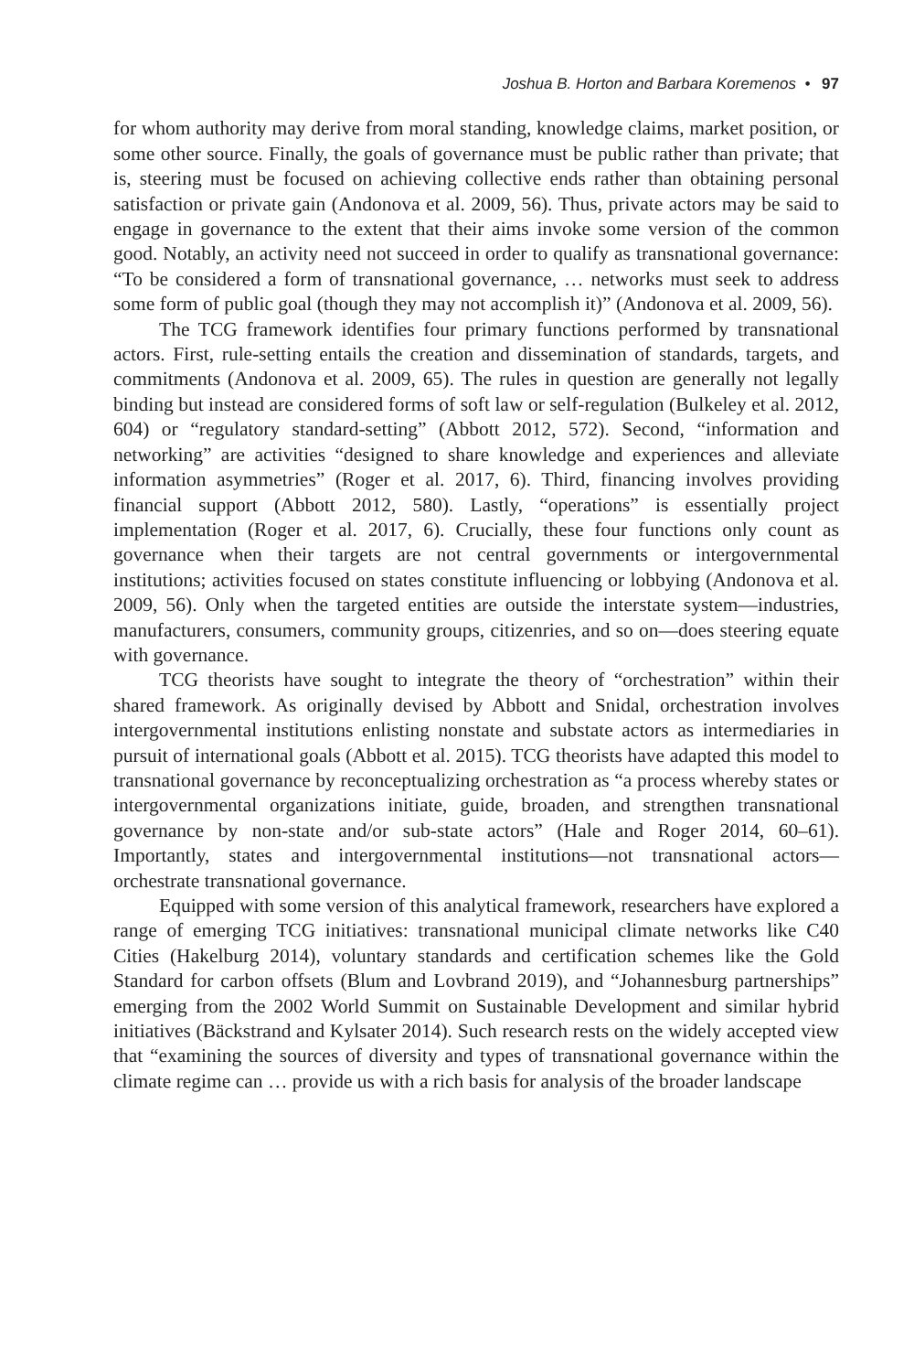Joshua B. Horton and Barbara Koremenos • 97
for whom authority may derive from moral standing, knowledge claims, market position, or some other source. Finally, the goals of governance must be public rather than private; that is, steering must be focused on achieving collective ends rather than obtaining personal satisfaction or private gain (Andonova et al. 2009, 56). Thus, private actors may be said to engage in governance to the extent that their aims invoke some version of the common good. Notably, an activity need not succeed in order to qualify as transnational governance: “To be considered a form of transnational governance, … networks must seek to address some form of public goal (though they may not accomplish it)” (Andonova et al. 2009, 56).
The TCG framework identifies four primary functions performed by transnational actors. First, rule-setting entails the creation and dissemination of standards, targets, and commitments (Andonova et al. 2009, 65). The rules in question are generally not legally binding but instead are considered forms of soft law or self-regulation (Bulkeley et al. 2012, 604) or “regulatory standard-setting” (Abbott 2012, 572). Second, “information and networking” are activities “designed to share knowledge and experiences and alleviate information asymmetries” (Roger et al. 2017, 6). Third, financing involves providing financial support (Abbott 2012, 580). Lastly, “operations” is essentially project implementation (Roger et al. 2017, 6). Crucially, these four functions only count as governance when their targets are not central governments or intergovernmental institutions; activities focused on states constitute influencing or lobbying (Andonova et al. 2009, 56). Only when the targeted entities are outside the interstate system—industries, manufacturers, consumers, community groups, citizenries, and so on—does steering equate with governance.
TCG theorists have sought to integrate the theory of “orchestration” within their shared framework. As originally devised by Abbott and Snidal, orchestration involves intergovernmental institutions enlisting nonstate and substate actors as intermediaries in pursuit of international goals (Abbott et al. 2015). TCG theorists have adapted this model to transnational governance by reconceptualizing orchestration as “a process whereby states or intergovernmental organizations initiate, guide, broaden, and strengthen transnational governance by non-state and/or sub-state actors” (Hale and Roger 2014, 60–61). Importantly, states and intergovernmental institutions—not transnational actors—orchestrate transnational governance.
Equipped with some version of this analytical framework, researchers have explored a range of emerging TCG initiatives: transnational municipal climate networks like C40 Cities (Hakelburg 2014), voluntary standards and certification schemes like the Gold Standard for carbon offsets (Blum and Lovbrand 2019), and “Johannesburg partnerships” emerging from the 2002 World Summit on Sustainable Development and similar hybrid initiatives (Bäckstrand and Kylsater 2014). Such research rests on the widely accepted view that “examining the sources of diversity and types of transnational governance within the climate regime can … provide us with a rich basis for analysis of the broader landscape